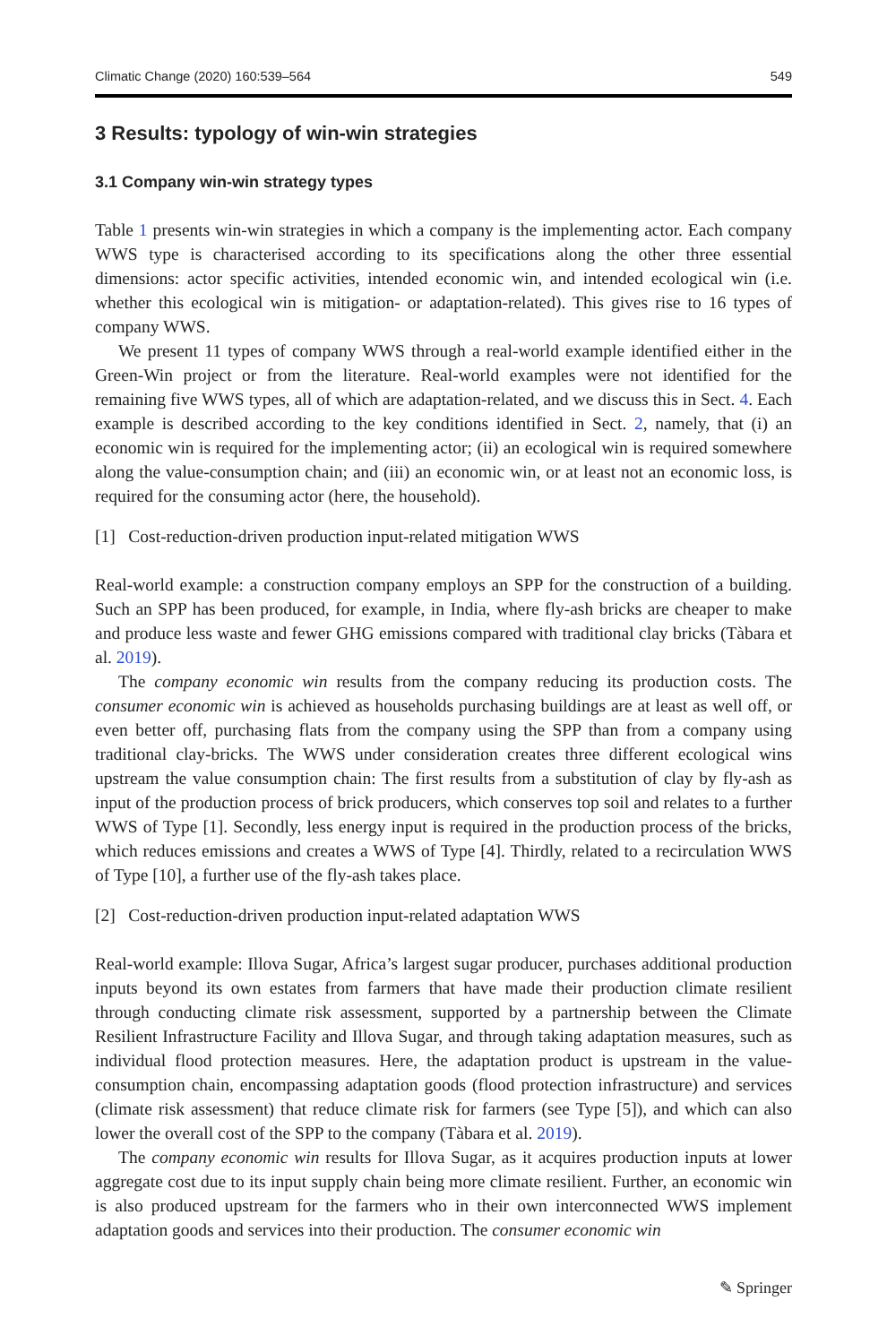Climatic Change (2020) 160:539–564 549
3 Results: typology of win-win strategies
3.1 Company win-win strategy types
Table 1 presents win-win strategies in which a company is the implementing actor. Each company WWS type is characterised according to its specifications along the other three essential dimensions: actor specific activities, intended economic win, and intended ecological win (i.e. whether this ecological win is mitigation- or adaptation-related). This gives rise to 16 types of company WWS.
We present 11 types of company WWS through a real-world example identified either in the Green-Win project or from the literature. Real-world examples were not identified for the remaining five WWS types, all of which are adaptation-related, and we discuss this in Sect. 4. Each example is described according to the key conditions identified in Sect. 2, namely, that (i) an economic win is required for the implementing actor; (ii) an ecological win is required somewhere along the value-consumption chain; and (iii) an economic win, or at least not an economic loss, is required for the consuming actor (here, the household).
[1] Cost-reduction-driven production input-related mitigation WWS
Real-world example: a construction company employs an SPP for the construction of a building. Such an SPP has been produced, for example, in India, where fly-ash bricks are cheaper to make and produce less waste and fewer GHG emissions compared with traditional clay bricks (Tàbara et al. 2019).
The company economic win results from the company reducing its production costs. The consumer economic win is achieved as households purchasing buildings are at least as well off, or even better off, purchasing flats from the company using the SPP than from a company using traditional clay-bricks. The WWS under consideration creates three different ecological wins upstream the value consumption chain: The first results from a substitution of clay by fly-ash as input of the production process of brick producers, which conserves top soil and relates to a further WWS of Type [1]. Secondly, less energy input is required in the production process of the bricks, which reduces emissions and creates a WWS of Type [4]. Thirdly, related to a recirculation WWS of Type [10], a further use of the fly-ash takes place.
[2] Cost-reduction-driven production input-related adaptation WWS
Real-world example: Illova Sugar, Africa’s largest sugar producer, purchases additional production inputs beyond its own estates from farmers that have made their production climate resilient through conducting climate risk assessment, supported by a partnership between the Climate Resilient Infrastructure Facility and Illova Sugar, and through taking adaptation measures, such as individual flood protection measures. Here, the adaptation product is upstream in the value-consumption chain, encompassing adaptation goods (flood protection infrastructure) and services (climate risk assessment) that reduce climate risk for farmers (see Type [5]), and which can also lower the overall cost of the SPP to the company (Tàbara et al. 2019).
The company economic win results for Illova Sugar, as it acquires production inputs at lower aggregate cost due to its input supply chain being more climate resilient. Further, an economic win is also produced upstream for the farmers who in their own interconnected WWS implement adaptation goods and services into their production. The consumer economic win
✎ Springer